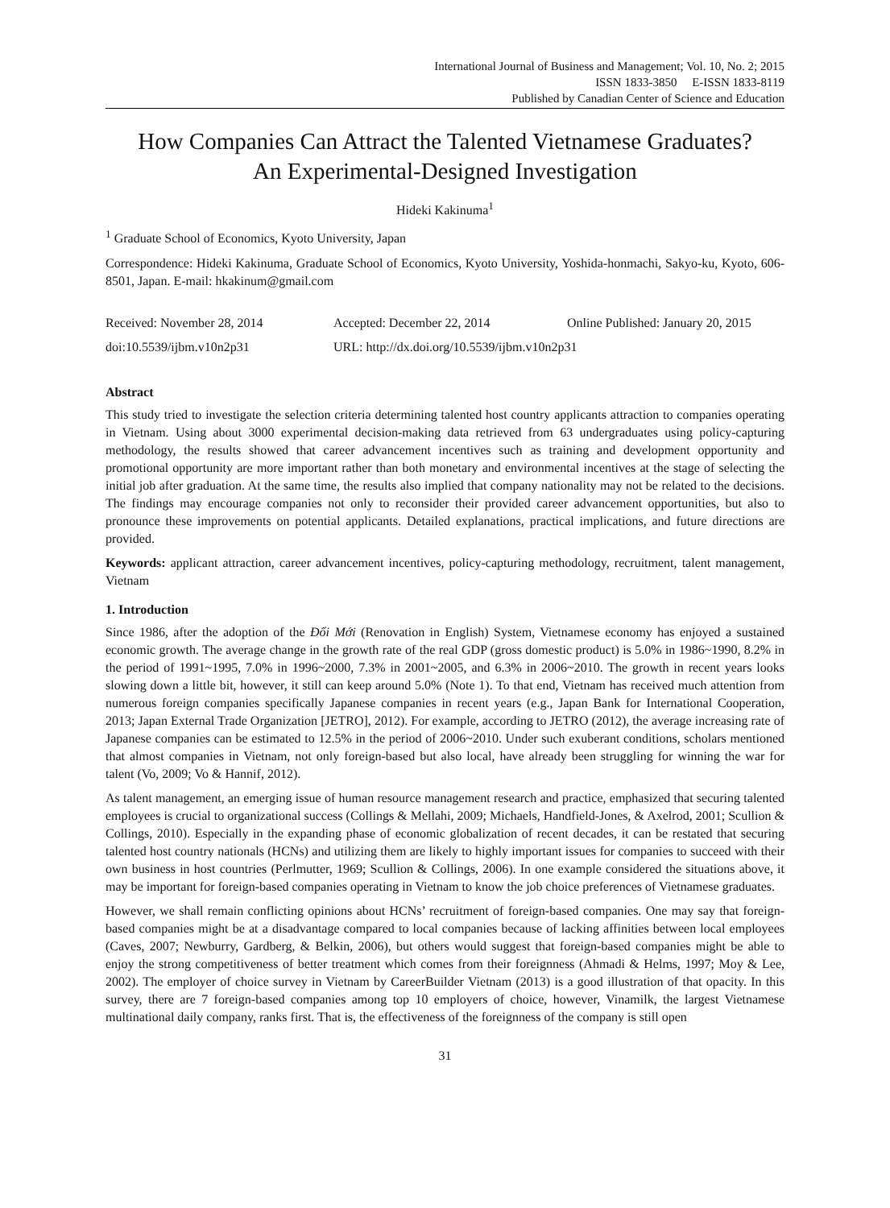International Journal of Business and Management; Vol. 10, No. 2; 2015
ISSN 1833-3850 E-ISSN 1833-8119
Published by Canadian Center of Science and Education
How Companies Can Attract the Talented Vietnamese Graduates?
An Experimental-Designed Investigation
Hideki Kakinuma<sup>1</sup>
<sup>1</sup> Graduate School of Economics, Kyoto University, Japan
Correspondence: Hideki Kakinuma, Graduate School of Economics, Kyoto University, Yoshida-honmachi, Sakyo-ku, Kyoto, 606-8501, Japan. E-mail: hkakinum@gmail.com
Received: November 28, 2014 Accepted: December 22, 2014 Online Published: January 20, 2015
doi:10.5539/ijbm.v10n2p31 URL: http://dx.doi.org/10.5539/ijbm.v10n2p31
Abstract
This study tried to investigate the selection criteria determining talented host country applicants attraction to companies operating in Vietnam. Using about 3000 experimental decision-making data retrieved from 63 undergraduates using policy-capturing methodology, the results showed that career advancement incentives such as training and development opportunity and promotional opportunity are more important rather than both monetary and environmental incentives at the stage of selecting the initial job after graduation. At the same time, the results also implied that company nationality may not be related to the decisions. The findings may encourage companies not only to reconsider their provided career advancement opportunities, but also to pronounce these improvements on potential applicants. Detailed explanations, practical implications, and future directions are provided.
Keywords: applicant attraction, career advancement incentives, policy-capturing methodology, recruitment, talent management, Vietnam
1. Introduction
Since 1986, after the adoption of the Đổi Mới (Renovation in English) System, Vietnamese economy has enjoyed a sustained economic growth. The average change in the growth rate of the real GDP (gross domestic product) is 5.0% in 1986~1990, 8.2% in the period of 1991~1995, 7.0% in 1996~2000, 7.3% in 2001~2005, and 6.3% in 2006~2010. The growth in recent years looks slowing down a little bit, however, it still can keep around 5.0% (Note 1). To that end, Vietnam has received much attention from numerous foreign companies specifically Japanese companies in recent years (e.g., Japan Bank for International Cooperation, 2013; Japan External Trade Organization [JETRO], 2012). For example, according to JETRO (2012), the average increasing rate of Japanese companies can be estimated to 12.5% in the period of 2006~2010. Under such exuberant conditions, scholars mentioned that almost companies in Vietnam, not only foreign-based but also local, have already been struggling for winning the war for talent (Vo, 2009; Vo & Hannif, 2012).
As talent management, an emerging issue of human resource management research and practice, emphasized that securing talented employees is crucial to organizational success (Collings & Mellahi, 2009; Michaels, Handfield-Jones, & Axelrod, 2001; Scullion & Collings, 2010). Especially in the expanding phase of economic globalization of recent decades, it can be restated that securing talented host country nationals (HCNs) and utilizing them are likely to highly important issues for companies to succeed with their own business in host countries (Perlmutter, 1969; Scullion & Collings, 2006). In one example considered the situations above, it may be important for foreign-based companies operating in Vietnam to know the job choice preferences of Vietnamese graduates.
However, we shall remain conflicting opinions about HCNs’ recruitment of foreign-based companies. One may say that foreign-based companies might be at a disadvantage compared to local companies because of lacking affinities between local employees (Caves, 2007; Newburry, Gardberg, & Belkin, 2006), but others would suggest that foreign-based companies might be able to enjoy the strong competitiveness of better treatment which comes from their foreignness (Ahmadi & Helms, 1997; Moy & Lee, 2002). The employer of choice survey in Vietnam by CareerBuilder Vietnam (2013) is a good illustration of that opacity. In this survey, there are 7 foreign-based companies among top 10 employers of choice, however, Vinamilk, the largest Vietnamese multinational daily company, ranks first. That is, the effectiveness of the foreignness of the company is still open
31